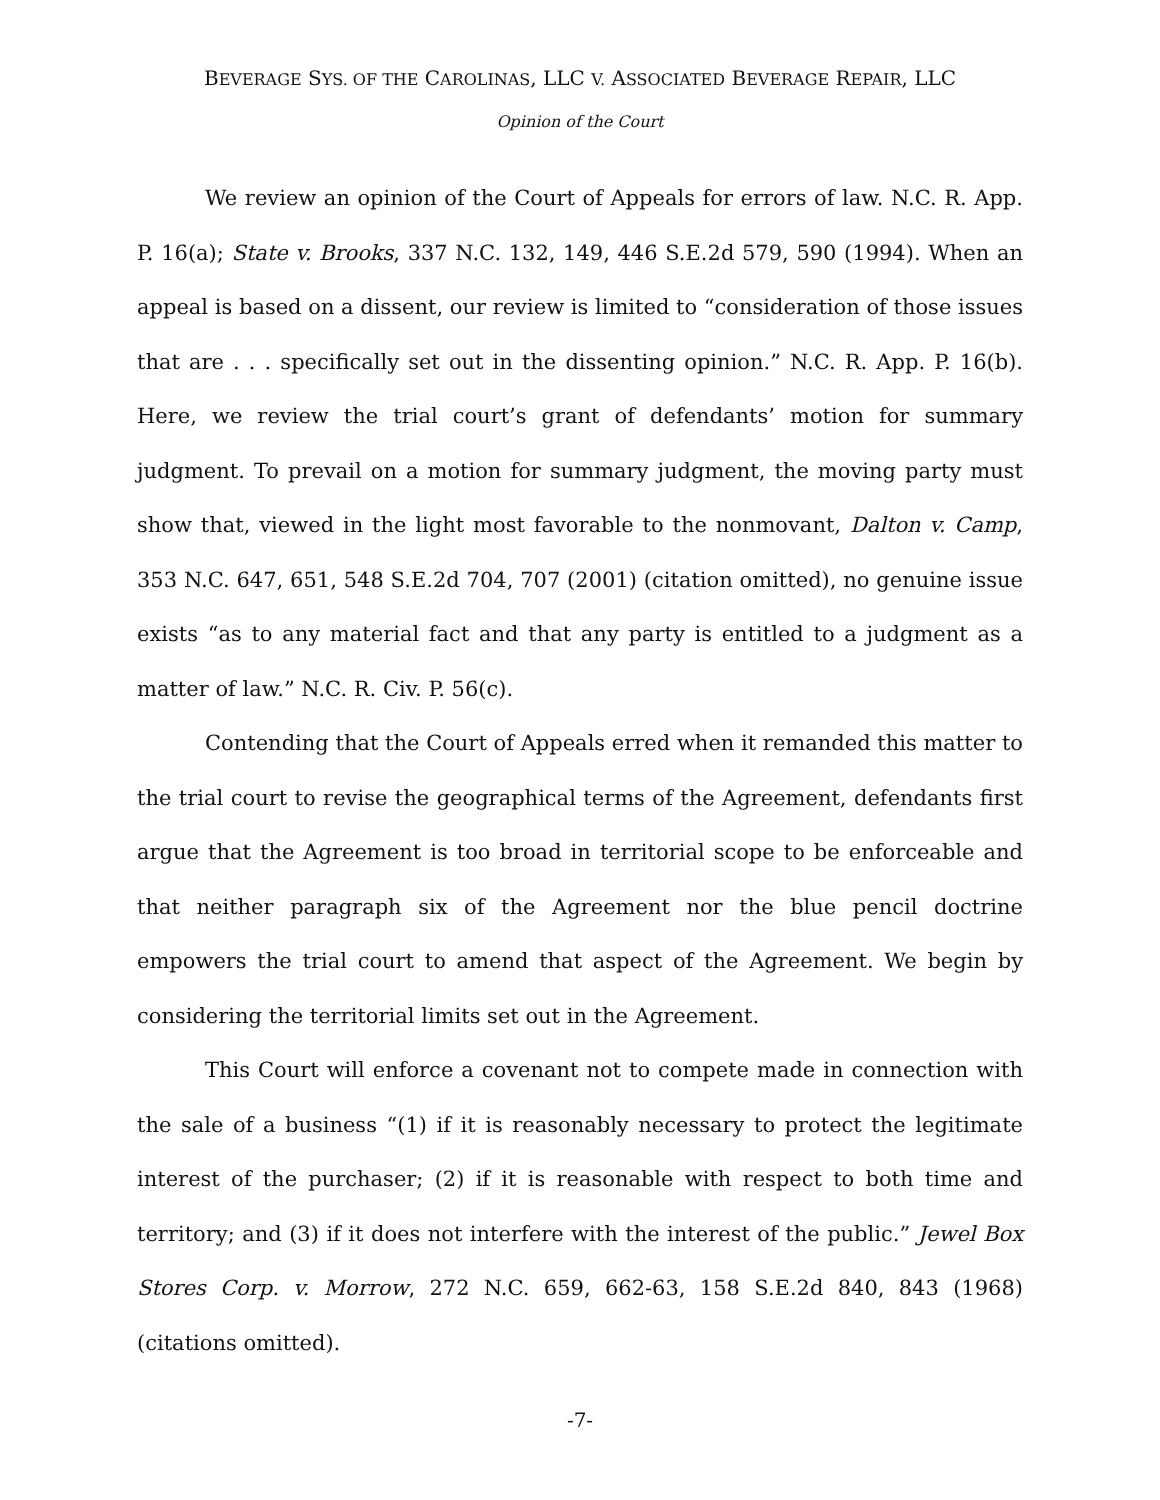BEVERAGE SYS. OF THE CAROLINAS, LLC V. ASSOCIATED BEVERAGE REPAIR, LLC
Opinion of the Court
We review an opinion of the Court of Appeals for errors of law. N.C. R. App. P. 16(a); State v. Brooks, 337 N.C. 132, 149, 446 S.E.2d 579, 590 (1994). When an appeal is based on a dissent, our review is limited to “consideration of those issues that are . . . specifically set out in the dissenting opinion.” N.C. R. App. P. 16(b). Here, we review the trial court’s grant of defendants’ motion for summary judgment. To prevail on a motion for summary judgment, the moving party must show that, viewed in the light most favorable to the nonmovant, Dalton v. Camp, 353 N.C. 647, 651, 548 S.E.2d 704, 707 (2001) (citation omitted), no genuine issue exists “as to any material fact and that any party is entitled to a judgment as a matter of law.” N.C. R. Civ. P. 56(c).
Contending that the Court of Appeals erred when it remanded this matter to the trial court to revise the geographical terms of the Agreement, defendants first argue that the Agreement is too broad in territorial scope to be enforceable and that neither paragraph six of the Agreement nor the blue pencil doctrine empowers the trial court to amend that aspect of the Agreement. We begin by considering the territorial limits set out in the Agreement.
This Court will enforce a covenant not to compete made in connection with the sale of a business “(1) if it is reasonably necessary to protect the legitimate interest of the purchaser; (2) if it is reasonable with respect to both time and territory; and (3) if it does not interfere with the interest of the public.” Jewel Box Stores Corp. v. Morrow, 272 N.C. 659, 662-63, 158 S.E.2d 840, 843 (1968) (citations omitted).
-7-